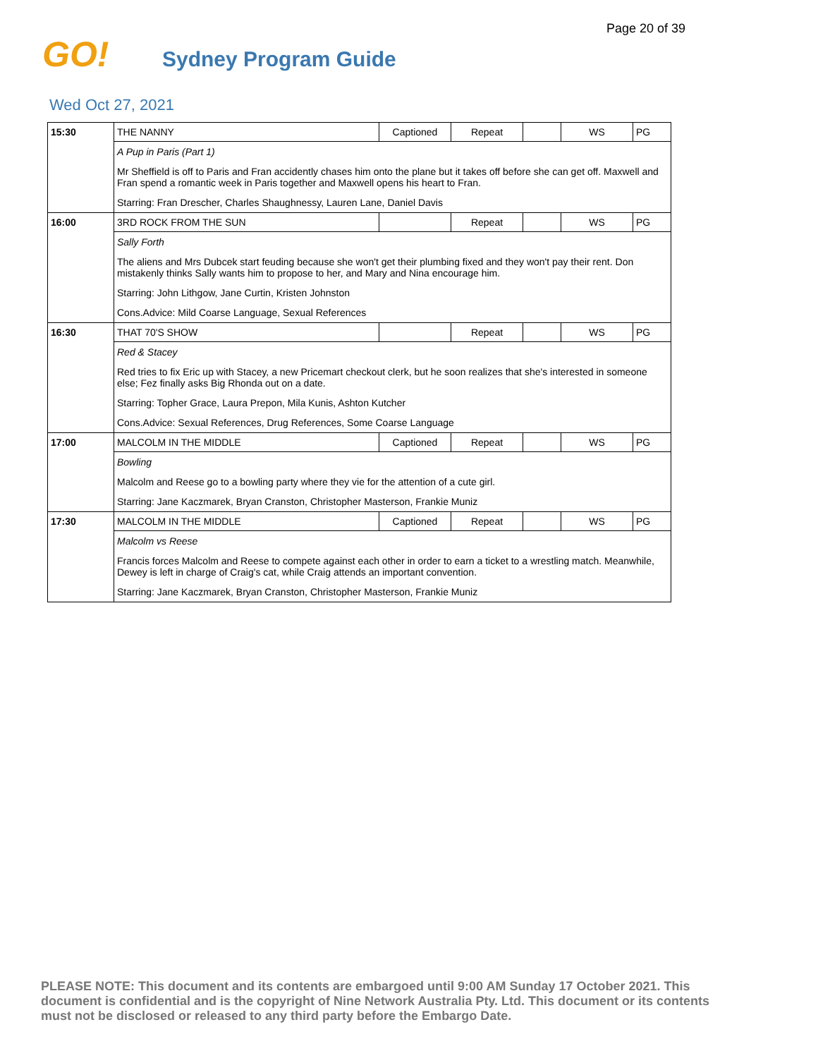Page 20 of 39
GO!
Sydney Program Guide
Wed Oct 27, 2021
| 15:30 | THE NANNY | Captioned | Repeat | | WS | PG |
| | A Pup in Paris (Part 1) | | | | | |
| | Mr Sheffield is off to Paris and Fran accidently chases him onto the plane but it takes off before she can get off. Maxwell and Fran spend a romantic week in Paris together and Maxwell opens his heart to Fran. | | | | | |
| | Starring: Fran Drescher, Charles Shaughnessy, Lauren Lane, Daniel Davis | | | | | |
| 16:00 | 3RD ROCK FROM THE SUN | | Repeat | | WS | PG |
| | Sally Forth | | | | | |
| | The aliens and Mrs Dubcek start feuding because she won't get their plumbing fixed and they won't pay their rent. Don mistakenly thinks Sally wants him to propose to her, and Mary and Nina encourage him. | | | | | |
| | Starring: John Lithgow, Jane Curtin, Kristen Johnston | | | | | |
| | Cons.Advice: Mild Coarse Language, Sexual References | | | | | |
| 16:30 | THAT 70'S SHOW | | Repeat | | WS | PG |
| | Red & Stacey | | | | | |
| | Red tries to fix Eric up with Stacey, a new Pricemart checkout clerk, but he soon realizes that she's interested in someone else; Fez finally asks Big Rhonda out on a date. | | | | | |
| | Starring: Topher Grace, Laura Prepon, Mila Kunis, Ashton Kutcher | | | | | |
| | Cons.Advice: Sexual References, Drug References, Some Coarse Language | | | | | |
| 17:00 | MALCOLM IN THE MIDDLE | Captioned | Repeat | | WS | PG |
| | Bowling | | | | | |
| | Malcolm and Reese go to a bowling party where they vie for the attention of a cute girl. | | | | | |
| | Starring: Jane Kaczmarek, Bryan Cranston, Christopher Masterson, Frankie Muniz | | | | | |
| 17:30 | MALCOLM IN THE MIDDLE | Captioned | Repeat | | WS | PG |
| | Malcolm vs Reese | | | | | |
| | Francis forces Malcolm and Reese to compete against each other in order to earn a ticket to a wrestling match. Meanwhile, Dewey is left in charge of Craig's cat, while Craig attends an important convention. | | | | | |
| | Starring: Jane Kaczmarek, Bryan Cranston, Christopher Masterson, Frankie Muniz | | | | | |
PLEASE NOTE: This document and its contents are embargoed until 9:00 AM Sunday 17 October 2021. This document is confidential and is the copyright of Nine Network Australia Pty. Ltd. This document or its contents must not be disclosed or released to any third party before the Embargo Date.